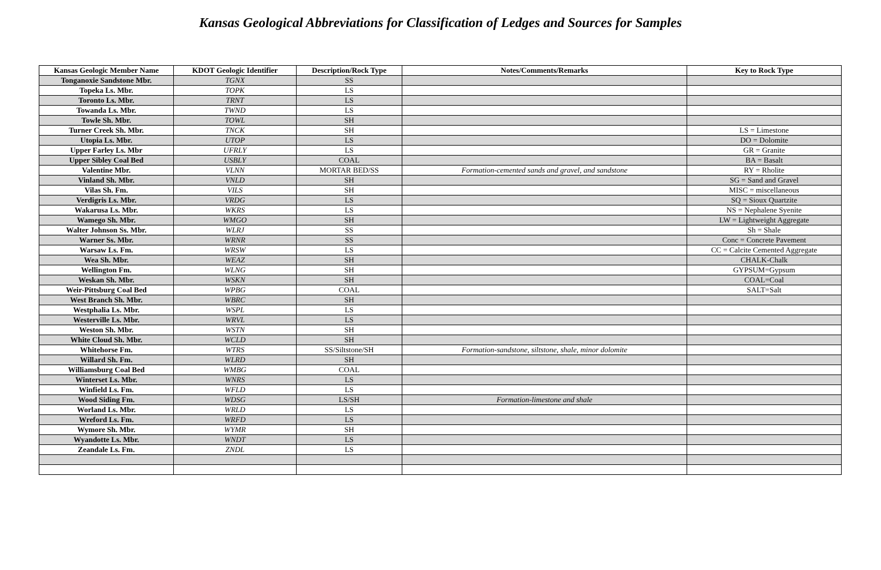Kansas Geological Abbreviations for Classification of Ledges and Sources for Samples
| Kansas Geologic Member Name | KDOT Geologic Identifier | Description/Rock Type | Notes/Comments/Remarks | Key to Rock Type |
| --- | --- | --- | --- | --- |
| Tonganoxie Sandstone Mbr. | TGNX | SS | | |
| Topeka Ls. Mbr. | TOPK | LS | | |
| Toronto Ls. Mbr. | TRNT | LS | | |
| Towanda Ls. Mbr. | TWND | LS | | |
| Towle Sh. Mbr. | TOWL | SH | | |
| Turner Creek Sh. Mbr. | TNCK | SH | | LS = Limestone |
| Utopia Ls. Mbr. | UTOP | LS | | DO = Dolomite |
| Upper Farley Ls. Mbr | UFRLY | LS | | GR = Granite |
| Upper Sibley Coal Bed | USBLY | COAL | | BA = Basalt |
| Valentine Mbr. | VLNN | MORTAR BED/SS | Formation-cemented sands and gravel, and sandstone | RY = Rholite |
| Vinland Sh. Mbr. | VNLD | SH | | SG = Sand and Gravel |
| Vilas Sh. Fm. | VILS | SH | | MISC = miscellaneous |
| Verdigris Ls. Mbr. | VRDG | LS | | SQ = Sioux Quartzite |
| Wakarusa Ls. Mbr. | WKRS | LS | | NS = Nephalene Syenite |
| Wamego Sh. Mbr. | WMGO | SH | | LW = Lightweight Aggregate |
| Walter Johnson Ss. Mbr. | WLRJ | SS | | Sh = Shale |
| Warner Ss. Mbr. | WRNR | SS | | Conc = Concrete Pavement |
| Warsaw Ls. Fm. | WRSW | LS | | CC = Calcite Cemented Aggregate |
| Wea Sh. Mbr. | WEAZ | SH | | CHALK-Chalk |
| Wellington Fm. | WLNG | SH | | GYPSUM=Gypsum |
| Weskan Sh. Mbr. | WSKN | SH | | COAL=Coal |
| Weir-Pittsburg Coal Bed | WPBG | COAL | | SALT=Salt |
| West Branch Sh. Mbr. | WBRC | SH | | |
| Westphalia Ls. Mbr. | WSPL | LS | | |
| Westerville Ls. Mbr. | WRVL | LS | | |
| Weston Sh. Mbr. | WSTN | SH | | |
| White Cloud Sh. Mbr. | WCLD | SH | | |
| Whitehorse Fm. | WTRS | SS/Siltstone/SH | Formation-sandstone, siltstone, shale, minor dolomite | |
| Willard Sh. Fm. | WLRD | SH | | |
| Williamsburg Coal Bed | WMBG | COAL | | |
| Winterset Ls. Mbr. | WNRS | LS | | |
| Winfield Ls. Fm. | WFLD | LS | | |
| Wood Siding Fm. | WDSG | LS/SH | Formation-limestone and shale | |
| Worland Ls. Mbr. | WRLD | LS | | |
| Wreford Ls. Fm. | WRFD | LS | | |
| Wymore Sh. Mbr. | WYMR | SH | | |
| Wyandotte Ls. Mbr. | WNDT | LS | | |
| Zeandale Ls. Fm. | ZNDL | LS | | |